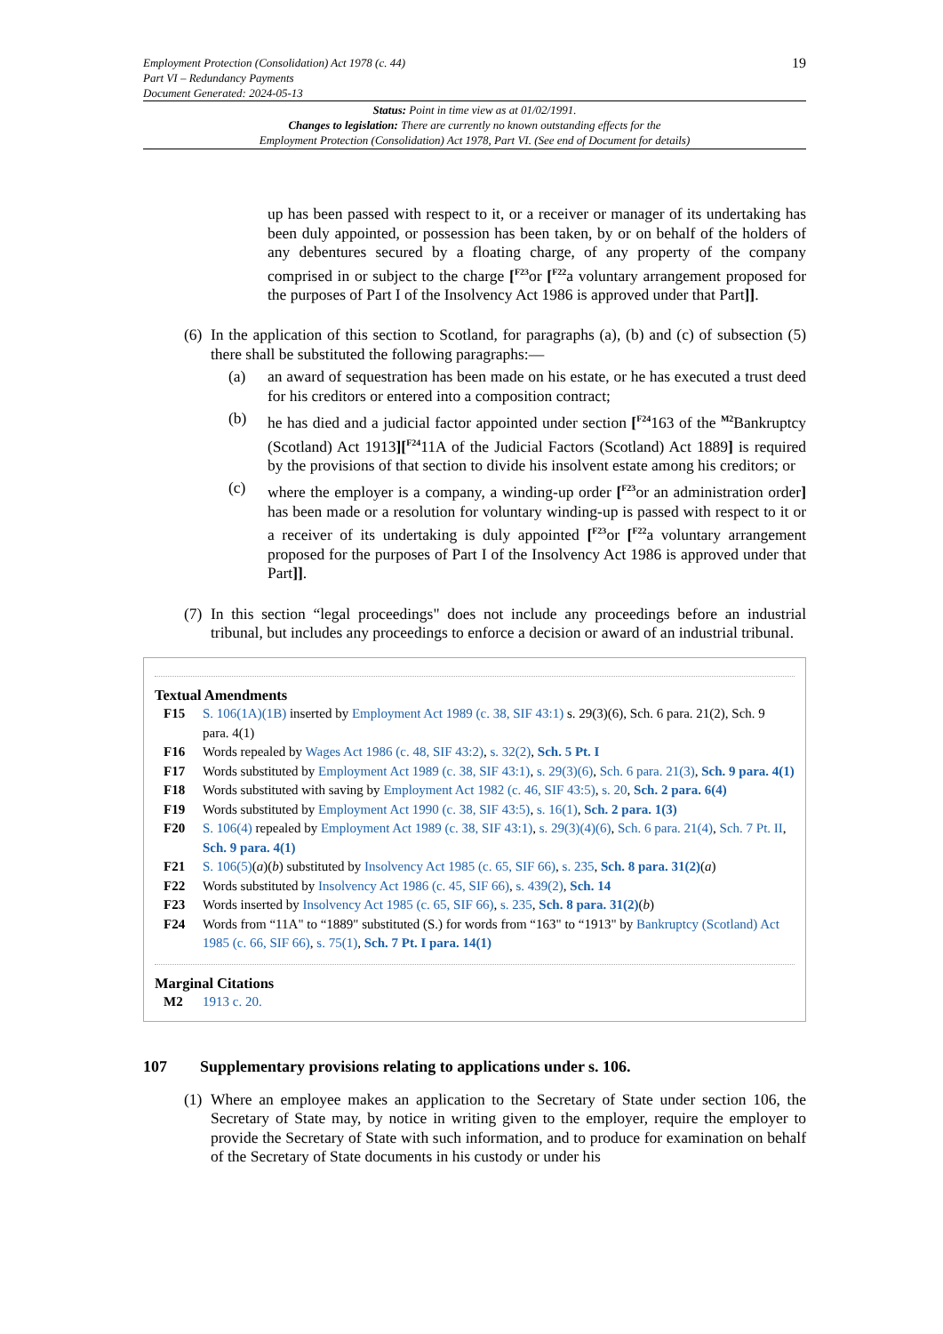Employment Protection (Consolidation) Act 1978 (c. 44)
Part VI – Redundancy Payments
Document Generated: 2024-05-13
19
Status: Point in time view as at 01/02/1991.
Changes to legislation: There are currently no known outstanding effects for the
Employment Protection (Consolidation) Act 1978, Part VI. (See end of Document for details)
up has been passed with respect to it, or a receiver or manager of its undertaking has been duly appointed, or possession has been taken, by or on behalf of the holders of any debentures secured by a floating charge, of any property of the company comprised in or subject to the charge [<sup>F23</sup>or [<sup>F22</sup>a voluntary arrangement proposed for the purposes of Part I of the Insolvency Act 1986 is approved under that Part]].
(6)
In the application of this section to Scotland, for paragraphs (a), (b) and (c) of subsection (5) there shall be substituted the following paragraphs:—
(a) an award of sequestration has been made on his estate, or he has executed a trust deed for his creditors or entered into a composition contract;
(b) he has died and a judicial factor appointed under section [<sup>F24</sup>163 of the <sup>M2</sup>Bankruptcy (Scotland) Act 1913][<sup>F24</sup>11A of the Judicial Factors (Scotland) Act 1889] is required by the provisions of that section to divide his insolvent estate among his creditors; or
(c) where the employer is a company, a winding-up order [<sup>F23</sup>or an administration order] has been made or a resolution for voluntary winding-up is passed with respect to it or a receiver of its undertaking is duly appointed [<sup>F23</sup>or [<sup>F22</sup>a voluntary arrangement proposed for the purposes of Part I of the Insolvency Act 1986 is approved under that Part]].
(7)
In this section “legal proceedings" does not include any proceedings before an industrial tribunal, but includes any proceedings to enforce a decision or award of an industrial tribunal.
Textual Amendments
F15 S. 106(1A)(1B) inserted by Employment Act 1989 (c. 38, SIF 43:1) s. 29(3)(6), Sch. 6 para. 21(2), Sch. 9 para. 4(1)
F16 Words repealed by Wages Act 1986 (c. 48, SIF 43:2), s. 32(2), Sch. 5 Pt. I
F17 Words substituted by Employment Act 1989 (c. 38, SIF 43:1), s. 29(3)(6), Sch. 6 para. 21(3), Sch. 9 para. 4(1)
F18 Words substituted with saving by Employment Act 1982 (c. 46, SIF 43:5), s. 20, Sch. 2 para. 6(4)
F19 Words substituted by Employment Act 1990 (c. 38, SIF 43:5), s. 16(1), Sch. 2 para. 1(3)
F20 S. 106(4) repealed by Employment Act 1989 (c. 38, SIF 43:1), s. 29(3)(4)(6), Sch. 6 para. 21(4), Sch. 7 Pt. II, Sch. 9 para. 4(1)
F21 S. 106(5)(a)(b) substituted by Insolvency Act 1985 (c. 65, SIF 66), s. 235, Sch. 8 para. 31(2)(a)
F22 Words substituted by Insolvency Act 1986 (c. 45, SIF 66), s. 439(2), Sch. 14
F23 Words inserted by Insolvency Act 1985 (c. 65, SIF 66), s. 235, Sch. 8 para. 31(2)(b)
F24 Words from “11A" to “1889" substituted (S.) for words from “163" to “1913" by Bankruptcy (Scotland) Act 1985 (c. 66, SIF 66), s. 75(1), Sch. 7 Pt. I para. 14(1)
Marginal Citations
M2 1913 c. 20.
107 Supplementary provisions relating to applications under s. 106.
(1)
Where an employee makes an application to the Secretary of State under section 106, the Secretary of State may, by notice in writing given to the employer, require the employer to provide the Secretary of State with such information, and to produce for examination on behalf of the Secretary of State documents in his custody or under his